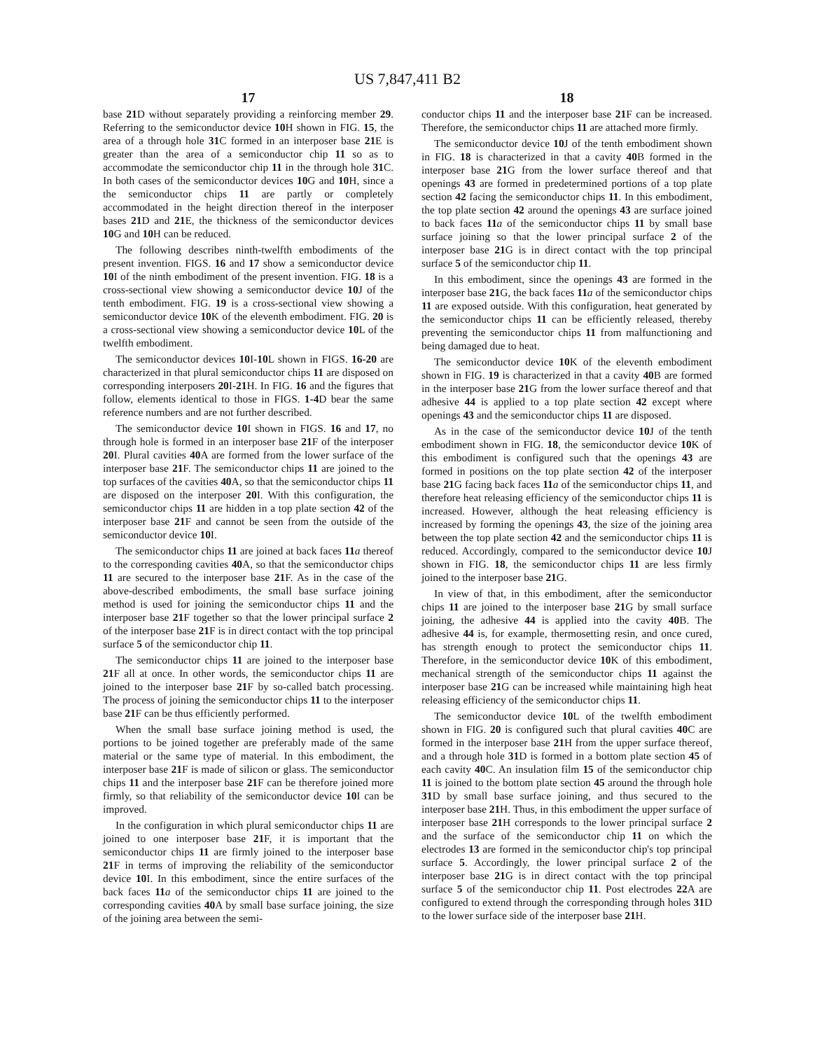US 7,847,411 B2
17
base 21 D without separately providing a reinforcing member 29. Referring to the semiconductor device 10 H shown in FIG. 15, the area of a through hole 31 C formed in an interposer base 21 E is greater than the area of a semiconductor chip 11 so as to accommodate the semiconductor chip 11 in the through hole 31 C. In both cases of the semiconductor devices 10 G and 10 H, since a the semiconductor chips 11 are partly or completely accommodated in the height direction thereof in the interposer bases 21 D and 21 E, the thickness of the semiconductor devices 10 G and 10 H can be reduced.
The following describes ninth-twelfth embodiments of the present invention. FIGS. 16 and 17 show a semiconductor device 10 I of the ninth embodiment of the present invention. FIG. 18 is a cross-sectional view showing a semiconductor device 10 J of the tenth embodiment. FIG. 19 is a cross-sectional view showing a semiconductor device 10 K of the eleventh embodiment. FIG. 20 is a cross-sectional view showing a semiconductor device 10 L of the twelfth embodiment.
The semiconductor devices 10 I-10 L shown in FIGS. 16-20 are characterized in that plural semiconductor chips 11 are disposed on corresponding interposers 20 I-21 H. In FIG. 16 and the figures that follow, elements identical to those in FIGS. 1-4 D bear the same reference numbers and are not further described.
The semiconductor device 10 I shown in FIGS. 16 and 17, no through hole is formed in an interposer base 21 F of the interposer 20 I. Plural cavities 40 A are formed from the lower surface of the interposer base 21 F. The semiconductor chips 11 are joined to the top surfaces of the cavities 40 A, so that the semiconductor chips 11 are disposed on the interposer 20 I. With this configuration, the semiconductor chips 11 are hidden in a top plate section 42 of the interposer base 21 F and cannot be seen from the outside of the semiconductor device 10 I.
The semiconductor chips 11 are joined at back faces 11 a thereof to the corresponding cavities 40 A, so that the semiconductor chips 11 are secured to the interposer base 21 F. As in the case of the above-described embodiments, the small base surface joining method is used for joining the semiconductor chips 11 and the interposer base 21 F together so that the lower principal surface 2 of the interposer base 21 F is in direct contact with the top principal surface 5 of the semiconductor chip 11.
The semiconductor chips 11 are joined to the interposer base 21 F all at once. In other words, the semiconductor chips 11 are joined to the interposer base 21 F by so-called batch processing. The process of joining the semiconductor chips 11 to the interposer base 21 F can be thus efficiently performed.
When the small base surface joining method is used, the portions to be joined together are preferably made of the same material or the same type of material. In this embodiment, the interposer base 21 F is made of silicon or glass. The semiconductor chips 11 and the interposer base 21 F can be therefore joined more firmly, so that reliability of the semiconductor device 10 I can be improved.
In the configuration in which plural semiconductor chips 11 are joined to one interposer base 21 F, it is important that the semiconductor chips 11 are firmly joined to the interposer base 21 F in terms of improving the reliability of the semiconductor device 10 I. In this embodiment, since the entire surfaces of the back faces 11 a of the semiconductor chips 11 are joined to the corresponding cavities 40 A by small base surface joining, the size of the joining area between the semi-
18
conductor chips 11 and the interposer base 21 F can be increased. Therefore, the semiconductor chips 11 are attached more firmly.
The semiconductor device 10 J of the tenth embodiment shown in FIG. 18 is characterized in that a cavity 40 B formed in the interposer base 21 G from the lower surface thereof and that openings 43 are formed in predetermined portions of a top plate section 42 facing the semiconductor chips 11. In this embodiment, the top plate section 42 around the openings 43 are surface joined to back faces 11 a of the semiconductor chips 11 by small base surface joining so that the lower principal surface 2 of the interposer base 21 G is in direct contact with the top principal surface 5 of the semiconductor chip 11.
In this embodiment, since the openings 43 are formed in the interposer base 21 G, the back faces 11 a of the semiconductor chips 11 are exposed outside. With this configuration, heat generated by the semiconductor chips 11 can be efficiently released, thereby preventing the semiconductor chips 11 from malfunctioning and being damaged due to heat.
The semiconductor device 10 K of the eleventh embodiment shown in FIG. 19 is characterized in that a cavity 40 B are formed in the interposer base 21 G from the lower surface thereof and that adhesive 44 is applied to a top plate section 42 except where openings 43 and the semiconductor chips 11 are disposed.
As in the case of the semiconductor device 10 J of the tenth embodiment shown in FIG. 18, the semiconductor device 10 K of this embodiment is configured such that the openings 43 are formed in positions on the top plate section 42 of the interposer base 21 G facing back faces 11 a of the semiconductor chips 11, and therefore heat releasing efficiency of the semiconductor chips 11 is increased. However, although the heat releasing efficiency is increased by forming the openings 43, the size of the joining area between the top plate section 42 and the semiconductor chips 11 is reduced. Accordingly, compared to the semiconductor device 10 J shown in FIG. 18, the semiconductor chips 11 are less firmly joined to the interposer base 21 G.
In view of that, in this embodiment, after the semiconductor chips 11 are joined to the interposer base 21 G by small surface joining, the adhesive 44 is applied into the cavity 40 B. The adhesive 44 is, for example, thermosetting resin, and once cured, has strength enough to protect the semiconductor chips 11. Therefore, in the semiconductor device 10 K of this embodiment, mechanical strength of the semiconductor chips 11 against the interposer base 21 G can be increased while maintaining high heat releasing efficiency of the semiconductor chips 11.
The semiconductor device 10 L of the twelfth embodiment shown in FIG. 20 is configured such that plural cavities 40 C are formed in the interposer base 21 H from the upper surface thereof, and a through hole 31 D is formed in a bottom plate section 45 of each cavity 40 C. An insulation film 15 of the semiconductor chip 11 is joined to the bottom plate section 45 around the through hole 31 D by small base surface joining, and thus secured to the interposer base 21 H. Thus, in this embodiment the upper surface of interposer base 21 H corresponds to the lower principal surface 2 and the surface of the semiconductor chip 11 on which the electrodes 13 are formed in the semiconductor chip's top principal surface 5. Accordingly, the lower principal surface 2 of the interposer base 21 G is in direct contact with the top principal surface 5 of the semiconductor chip 11. Post electrodes 22 A are configured to extend through the corresponding through holes 31 D to the lower surface side of the interposer base 21 H.